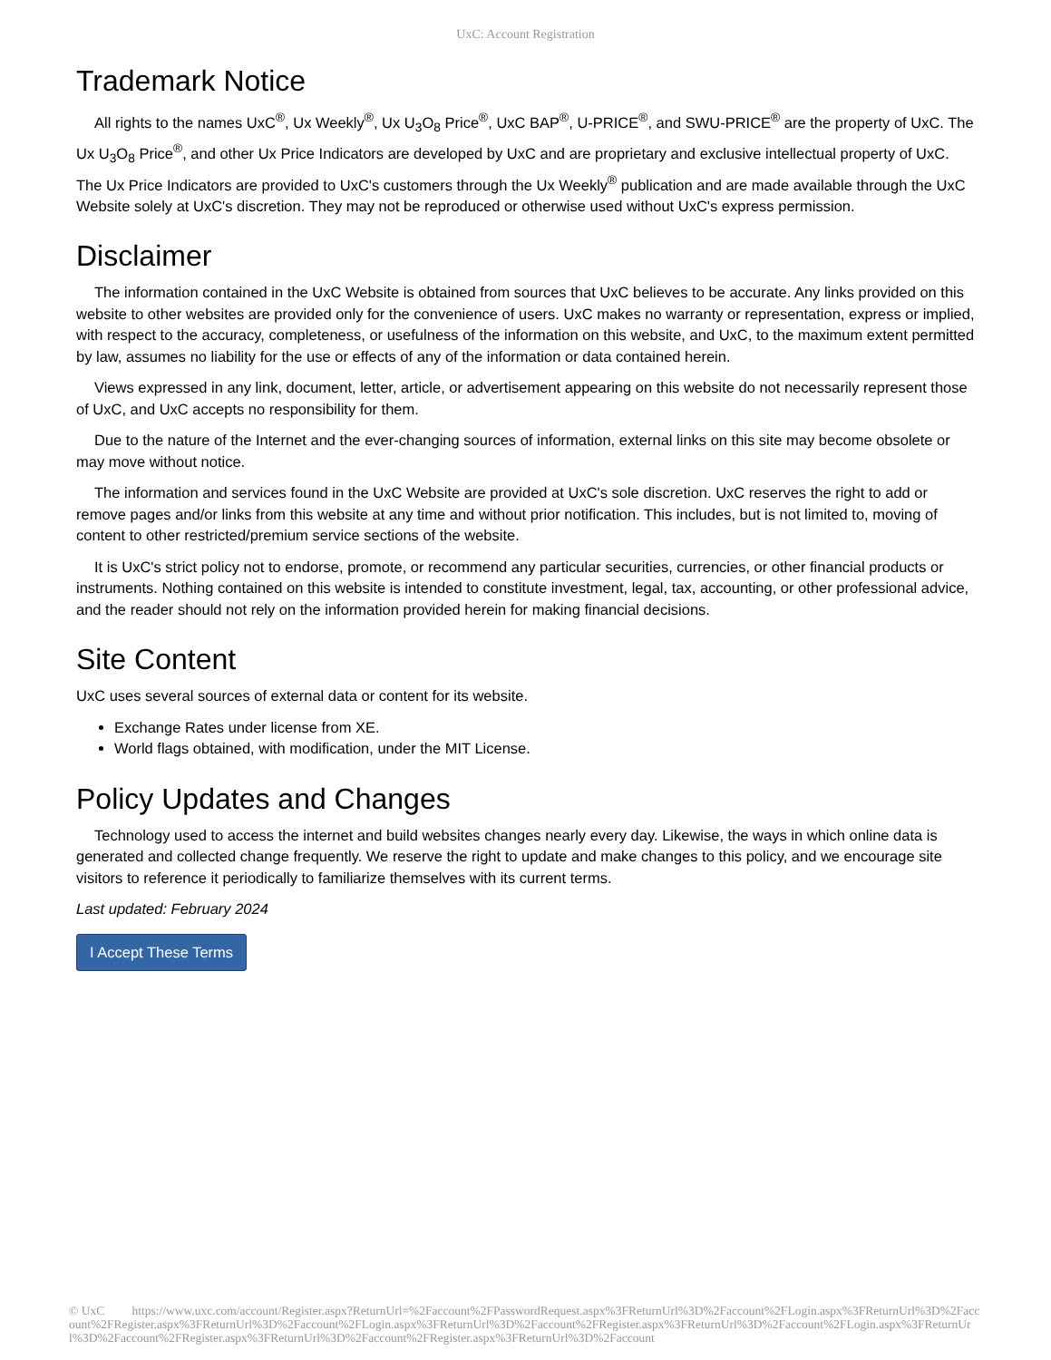UxC: Account Registration
Trademark Notice
All rights to the names UxC<sup>®</sup>, Ux Weekly<sup>®</sup>, Ux U<sub>3</sub>O<sub>8</sub> Price<sup>®</sup>, UxC BAP<sup>®</sup>, U-PRICE<sup>®</sup>, and SWU-PRICE<sup>®</sup> are the property of UxC. The Ux U<sub>3</sub>O<sub>8</sub> Price<sup>®</sup>, and other Ux Price Indicators are developed by UxC and are proprietary and exclusive intellectual property of UxC. The Ux Price Indicators are provided to UxC's customers through the Ux Weekly<sup>®</sup> publication and are made available through the UxC Website solely at UxC's discretion. They may not be reproduced or otherwise used without UxC's express permission.
Disclaimer
The information contained in the UxC Website is obtained from sources that UxC believes to be accurate. Any links provided on this website to other websites are provided only for the convenience of users. UxC makes no warranty or representation, express or implied, with respect to the accuracy, completeness, or usefulness of the information on this website, and UxC, to the maximum extent permitted by law, assumes no liability for the use or effects of any of the information or data contained herein.
Views expressed in any link, document, letter, article, or advertisement appearing on this website do not necessarily represent those of UxC, and UxC accepts no responsibility for them.
Due to the nature of the Internet and the ever-changing sources of information, external links on this site may become obsolete or may move without notice.
The information and services found in the UxC Website are provided at UxC's sole discretion. UxC reserves the right to add or remove pages and/or links from this website at any time and without prior notification. This includes, but is not limited to, moving of content to other restricted/premium service sections of the website.
It is UxC's strict policy not to endorse, promote, or recommend any particular securities, currencies, or other financial products or instruments. Nothing contained on this website is intended to constitute investment, legal, tax, accounting, or other professional advice, and the reader should not rely on the information provided herein for making financial decisions.
Site Content
UxC uses several sources of external data or content for its website.
Exchange Rates under license from XE.
World flags obtained, with modification, under the MIT License.
Policy Updates and Changes
Technology used to access the internet and build websites changes nearly every day. Likewise, the ways in which online data is generated and collected change frequently. We reserve the right to update and make changes to this policy, and we encourage site visitors to reference it periodically to familiarize themselves with its current terms.
Last updated: February 2024
I Accept These Terms
© UxC https://www.uxc.com/account/Register.aspx?ReturnUrl=%2Faccount%2FPasswordRequest.aspx%3FReturnUrl%3D%2Faccount%2FLogin.aspx%3FReturnUrl%3D%2Faccount%2FRegister.aspx%3FReturnUrl%3D%2Faccount%2FLogin.aspx%3FReturnUrl%3D%2Faccount%2FRegister.aspx%3FReturnUrl%3D%2Faccount%2FLogin.aspx%3FReturnUrl%3D%2Faccount%2FRegister.aspx%3FReturnUrl%3D%2Faccount%2FRegister.aspx%3FReturnUrl%3D%2Faccount